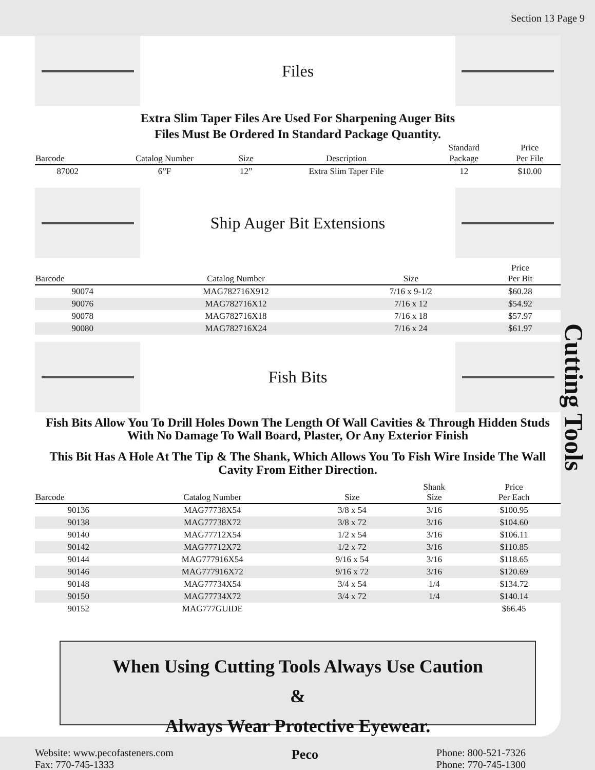Section 13 Page 9
Cutting Tools
Files
Extra Slim Taper Files Are Used For Sharpening Auger Bits
Files Must Be Ordered In Standard Package Quantity.
| Barcode | Catalog Number | Size | Description | Standard Package | Price Per File |
| --- | --- | --- | --- | --- | --- |
| 87002 | 6”F | 12” | Extra Slim Taper File | 12 | $10.00 |
Ship Auger Bit Extensions
| Barcode | Catalog Number | Size | Price Per Bit |
| --- | --- | --- | --- |
| 90074 | MAG782716X912 | 7/16 x 9-1/2 | $60.28 |
| 90076 | MAG782716X12 | 7/16 x 12 | $54.92 |
| 90078 | MAG782716X18 | 7/16 x 18 | $57.97 |
| 90080 | MAG782716X24 | 7/16 x 24 | $61.97 |
Fish Bits
Fish Bits Allow You To Drill Holes Down The Length Of Wall Cavities & Through Hidden Studs With No Damage To Wall Board, Plaster, Or Any Exterior Finish
This Bit Has A Hole At The Tip & The Shank, Which Allows You To Fish Wire Inside The Wall Cavity From Either Direction.
| Barcode | Catalog Number | Size | Shank Size | Price Per Each |
| --- | --- | --- | --- | --- |
| 90136 | MAG77738X54 | 3/8 x 54 | 3/16 | $100.95 |
| 90138 | MAG77738X72 | 3/8 x 72 | 3/16 | $104.60 |
| 90140 | MAG77712X54 | 1/2 x 54 | 3/16 | $106.11 |
| 90142 | MAG77712X72 | 1/2 x 72 | 3/16 | $110.85 |
| 90144 | MAG777916X54 | 9/16 x 54 | 3/16 | $118.65 |
| 90146 | MAG777916X72 | 9/16 x 72 | 3/16 | $120.69 |
| 90148 | MAG77734X54 | 3/4 x 54 | 1/4 | $134.72 |
| 90150 | MAG77734X72 | 3/4 x 72 | 1/4 | $140.14 |
| 90152 | MAG777GUIDE | | | $66.45 |
When Using Cutting Tools Always Use Caution
&
Always Wear Protective Eyewear.
Website: www.pecofasteners.com
Fax: 770-745-1333
Peco
Phone: 800-521-7326
Phone: 770-745-1300